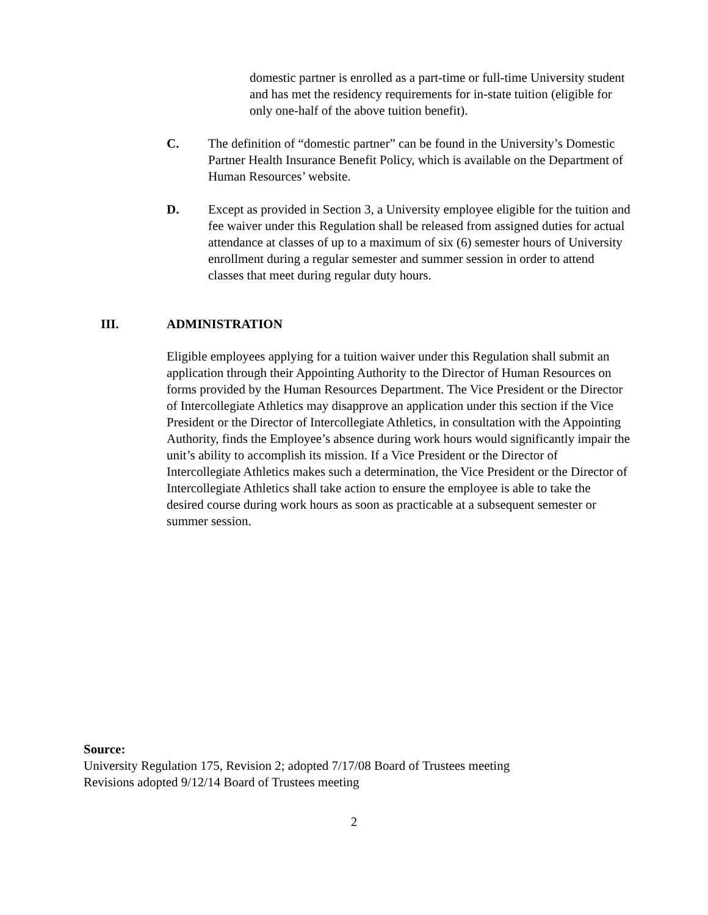domestic partner is enrolled as a part-time or full-time University student and has met the residency requirements for in-state tuition (eligible for only one-half of the above tuition benefit).
C. The definition of “domestic partner” can be found in the University’s Domestic Partner Health Insurance Benefit Policy, which is available on the Department of Human Resources’ website.
D. Except as provided in Section 3, a University employee eligible for the tuition and fee waiver under this Regulation shall be released from assigned duties for actual attendance at classes of up to a maximum of six (6) semester hours of University enrollment during a regular semester and summer session in order to attend classes that meet during regular duty hours.
III. ADMINISTRATION
Eligible employees applying for a tuition waiver under this Regulation shall submit an application through their Appointing Authority to the Director of Human Resources on forms provided by the Human Resources Department. The Vice President or the Director of Intercollegiate Athletics may disapprove an application under this section if the Vice President or the Director of Intercollegiate Athletics, in consultation with the Appointing Authority, finds the Employee’s absence during work hours would significantly impair the unit’s ability to accomplish its mission. If a Vice President or the Director of Intercollegiate Athletics makes such a determination, the Vice President or the Director of Intercollegiate Athletics shall take action to ensure the employee is able to take the desired course during work hours as soon as practicable at a subsequent semester or summer session.
Source:
University Regulation 175, Revision 2; adopted 7/17/08 Board of Trustees meeting
Revisions adopted 9/12/14 Board of Trustees meeting
2